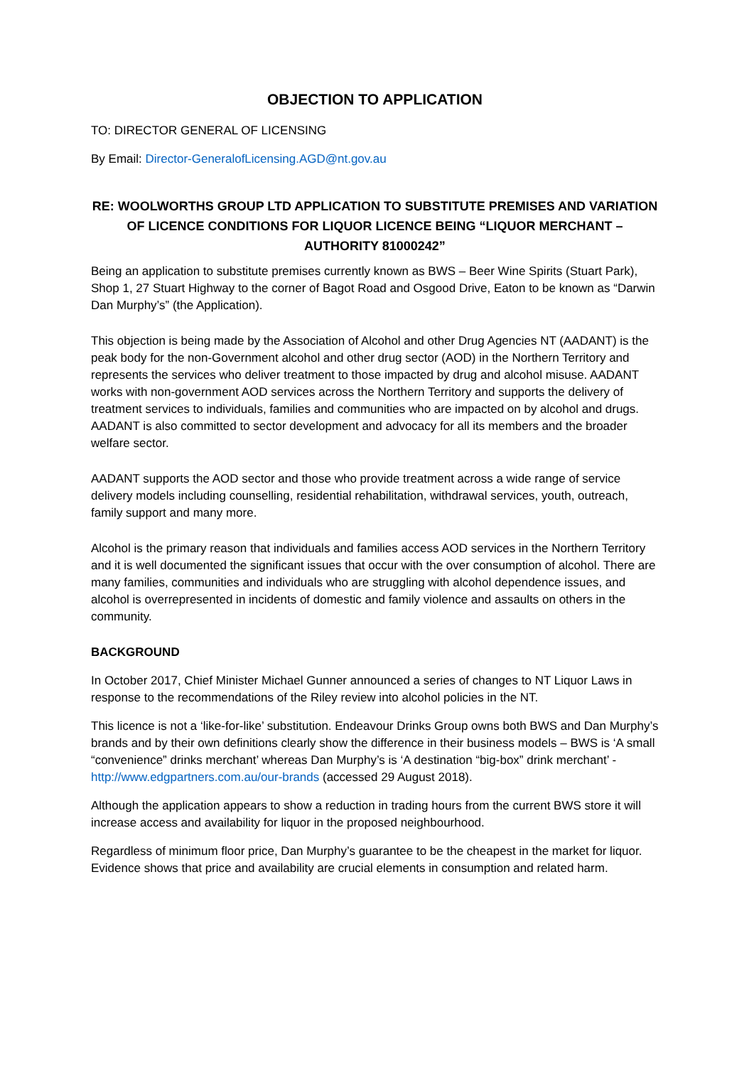OBJECTION TO APPLICATION
TO: DIRECTOR GENERAL OF LICENSING
By Email: Director-GeneralofLicensing.AGD@nt.gov.au
RE: WOOLWORTHS GROUP LTD APPLICATION TO SUBSTITUTE PREMISES AND VARIATION OF LICENCE CONDITIONS FOR LIQUOR LICENCE BEING “LIQUOR MERCHANT – AUTHORITY 81000242”
Being an application to substitute premises currently known as BWS – Beer Wine Spirits (Stuart Park), Shop 1, 27 Stuart Highway to the corner of Bagot Road and Osgood Drive, Eaton to be known as “Darwin Dan Murphy’s” (the Application).
This objection is being made by the Association of Alcohol and other Drug Agencies NT (AADANT) is the peak body for the non-Government alcohol and other drug sector (AOD) in the Northern Territory and represents the services who deliver treatment to those impacted by drug and alcohol misuse. AADANT works with non-government AOD services across the Northern Territory and supports the delivery of treatment services to individuals, families and communities who are impacted on by alcohol and drugs. AADANT is also committed to sector development and advocacy for all its members and the broader welfare sector.
AADANT supports the AOD sector and those who provide treatment across a wide range of service delivery models including counselling, residential rehabilitation, withdrawal services, youth, outreach, family support and many more.
Alcohol is the primary reason that individuals and families access AOD services in the Northern Territory and it is well documented the significant issues that occur with the over consumption of alcohol. There are many families, communities and individuals who are struggling with alcohol dependence issues, and alcohol is overrepresented in incidents of domestic and family violence and assaults on others in the community.
BACKGROUND
In October 2017, Chief Minister Michael Gunner announced a series of changes to NT Liquor Laws in response to the recommendations of the Riley review into alcohol policies in the NT.
This licence is not a ‘like-for-like’ substitution. Endeavour Drinks Group owns both BWS and Dan Murphy’s brands and by their own definitions clearly show the difference in their business models – BWS is ‘A small “convenience” drinks merchant’ whereas Dan Murphy’s is ‘A destination “big-box” drink merchant’ - http://www.edgpartners.com.au/our-brands (accessed 29 August 2018).
Although the application appears to show a reduction in trading hours from the current BWS store it will increase access and availability for liquor in the proposed neighbourhood.
Regardless of minimum floor price, Dan Murphy’s guarantee to be the cheapest in the market for liquor. Evidence shows that price and availability are crucial elements in consumption and related harm.